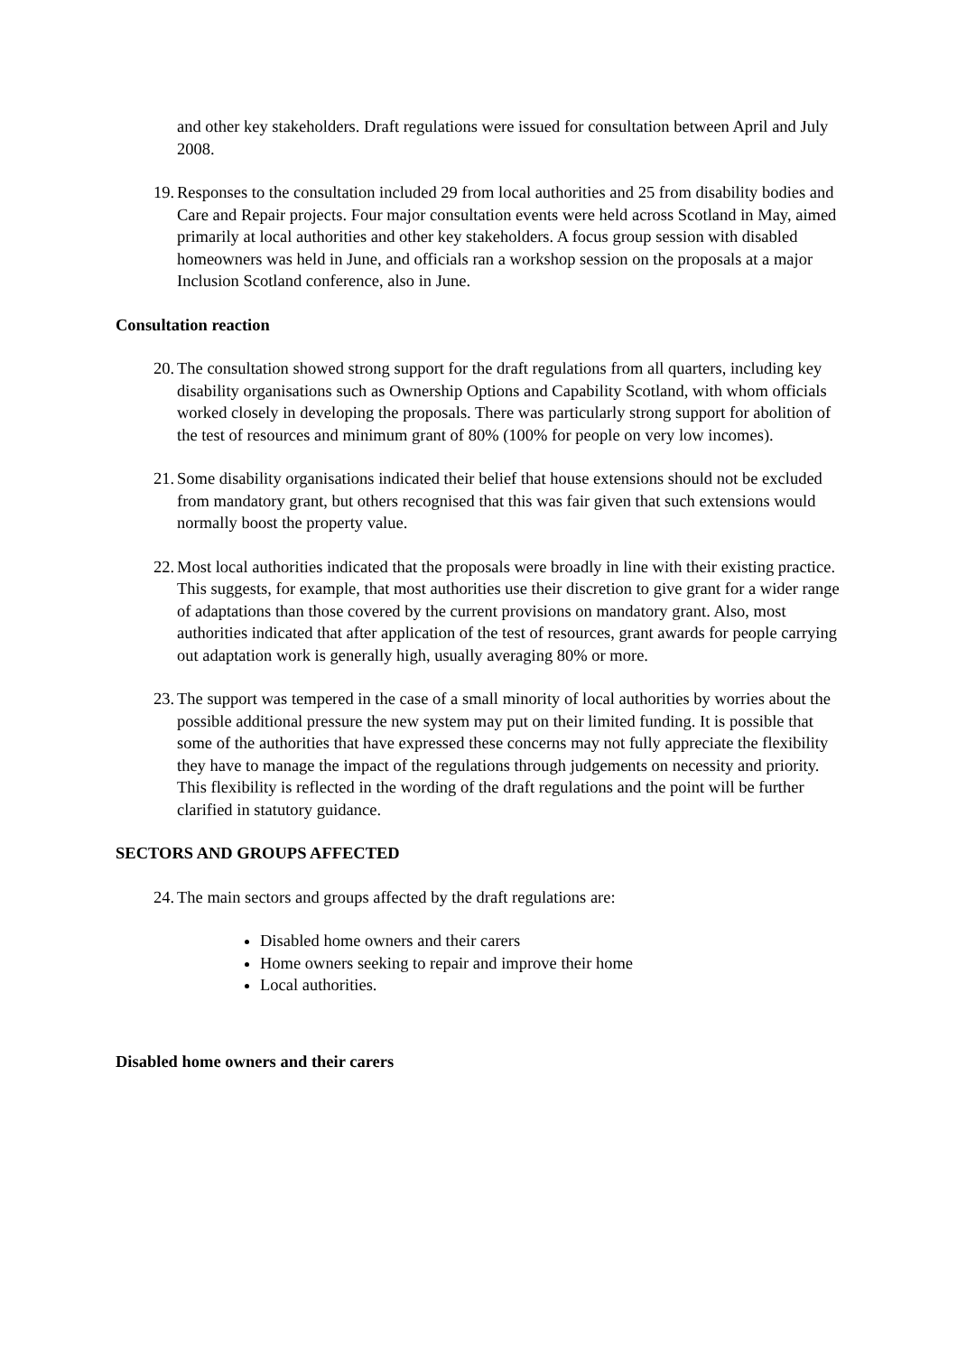and other key stakeholders. Draft regulations were issued for consultation between April and July 2008.
19. Responses to the consultation included 29 from local authorities and 25 from disability bodies and Care and Repair projects. Four major consultation events were held across Scotland in May, aimed primarily at local authorities and other key stakeholders. A focus group session with disabled homeowners was held in June, and officials ran a workshop session on the proposals at a major Inclusion Scotland conference, also in June.
Consultation reaction
20. The consultation showed strong support for the draft regulations from all quarters, including key disability organisations such as Ownership Options and Capability Scotland, with whom officials worked closely in developing the proposals. There was particularly strong support for abolition of the test of resources and minimum grant of 80% (100% for people on very low incomes).
21. Some disability organisations indicated their belief that house extensions should not be excluded from mandatory grant, but others recognised that this was fair given that such extensions would normally boost the property value.
22. Most local authorities indicated that the proposals were broadly in line with their existing practice. This suggests, for example, that most authorities use their discretion to give grant for a wider range of adaptations than those covered by the current provisions on mandatory grant. Also, most authorities indicated that after application of the test of resources, grant awards for people carrying out adaptation work is generally high, usually averaging 80% or more.
23. The support was tempered in the case of a small minority of local authorities by worries about the possible additional pressure the new system may put on their limited funding. It is possible that some of the authorities that have expressed these concerns may not fully appreciate the flexibility they have to manage the impact of the regulations through judgements on necessity and priority. This flexibility is reflected in the wording of the draft regulations and the point will be further clarified in statutory guidance.
SECTORS AND GROUPS AFFECTED
24. The main sectors and groups affected by the draft regulations are:
Disabled home owners and their carers
Home owners seeking to repair and improve their home
Local authorities.
Disabled home owners and their carers